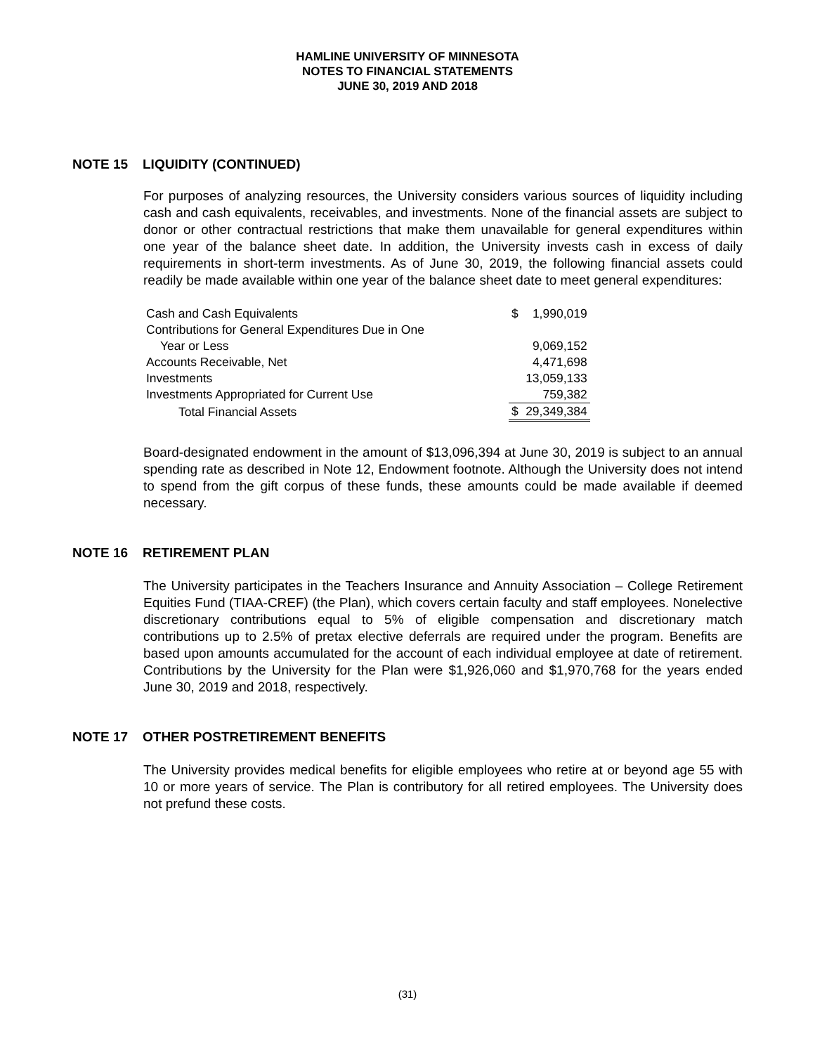HAMLINE UNIVERSITY OF MINNESOTA
NOTES TO FINANCIAL STATEMENTS
JUNE 30, 2019 AND 2018
NOTE 15 LIQUIDITY (CONTINUED)
For purposes of analyzing resources, the University considers various sources of liquidity including cash and cash equivalents, receivables, and investments. None of the financial assets are subject to donor or other contractual restrictions that make them unavailable for general expenditures within one year of the balance sheet date. In addition, the University invests cash in excess of daily requirements in short-term investments. As of June 30, 2019, the following financial assets could readily be made available within one year of the balance sheet date to meet general expenditures:
| Cash and Cash Equivalents | $ | 1,990,019 |
| Contributions for General Expenditures Due in One | | |
| Year or Less | | 9,069,152 |
| Accounts Receivable, Net | | 4,471,698 |
| Investments | | 13,059,133 |
| Investments Appropriated for Current Use | | 759,382 |
| Total Financial Assets | $ | 29,349,384 |
Board-designated endowment in the amount of $13,096,394 at June 30, 2019 is subject to an annual spending rate as described in Note 12, Endowment footnote. Although the University does not intend to spend from the gift corpus of these funds, these amounts could be made available if deemed necessary.
NOTE 16 RETIREMENT PLAN
The University participates in the Teachers Insurance and Annuity Association – College Retirement Equities Fund (TIAA-CREF) (the Plan), which covers certain faculty and staff employees. Nonelective discretionary contributions equal to 5% of eligible compensation and discretionary match contributions up to 2.5% of pretax elective deferrals are required under the program. Benefits are based upon amounts accumulated for the account of each individual employee at date of retirement. Contributions by the University for the Plan were $1,926,060 and $1,970,768 for the years ended June 30, 2019 and 2018, respectively.
NOTE 17 OTHER POSTRETIREMENT BENEFITS
The University provides medical benefits for eligible employees who retire at or beyond age 55 with 10 or more years of service. The Plan is contributory for all retired employees. The University does not prefund these costs.
(31)